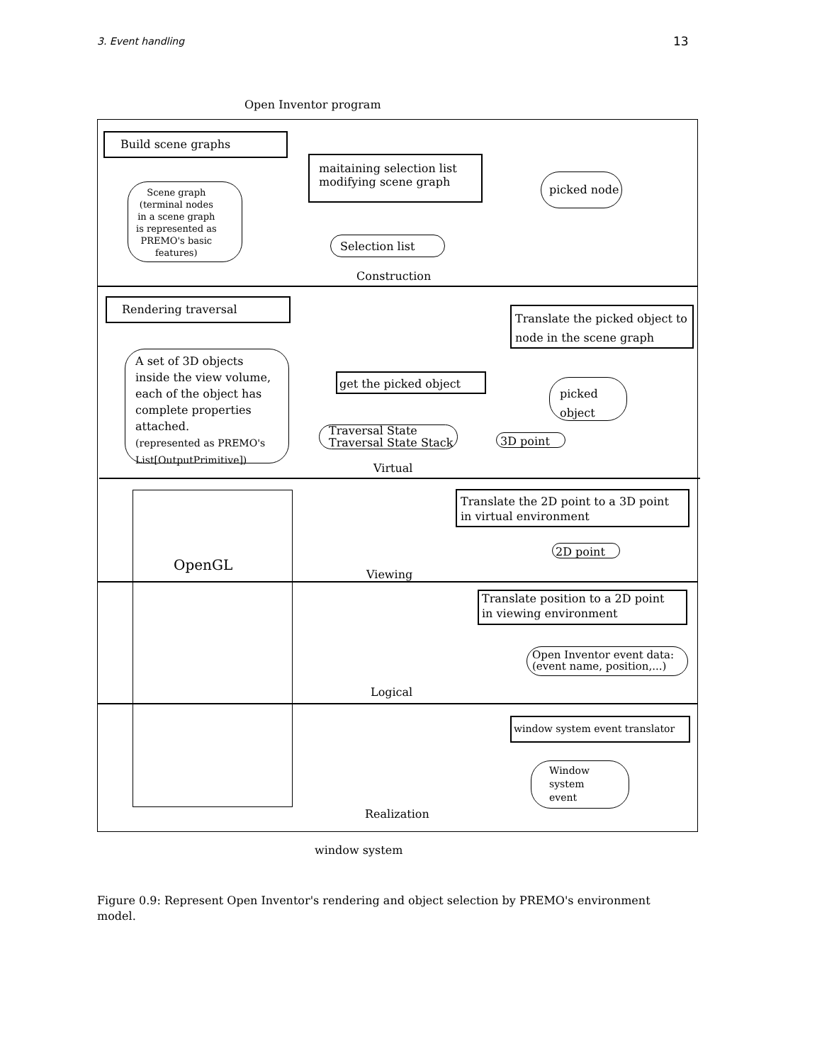3. Event handling 13
Open Inventor program
Build scene graphs
maitaining selection list
modifying scene graph
picked node
Scene graph
(terminal nodes
in a scene graph
is represented as
PREMO's basic
features)
Selection list
Construction
Rendering traversal
Translate the picked object to
node in the scene graph
A set of 3D objects
inside the view volume,
each of the object has
complete properties
attached.
(represented as PREMO's
List[OutputPrimitive])
get the picked object
picked
object
Traversal State
Traversal State Stack
3D point
Virtual
Translate the 2D point to a 3D point
in virtual environment
OpenGL
2D point
Viewing
Translate position to a 2D point
in viewing environment
Open Inventor event data:
(event name, position,...)
Logical
window system event translator
Window
system
event
Realization
window system
Figure 0.9: Represent Open Inventor's rendering and object selection by PREMO's environment model.